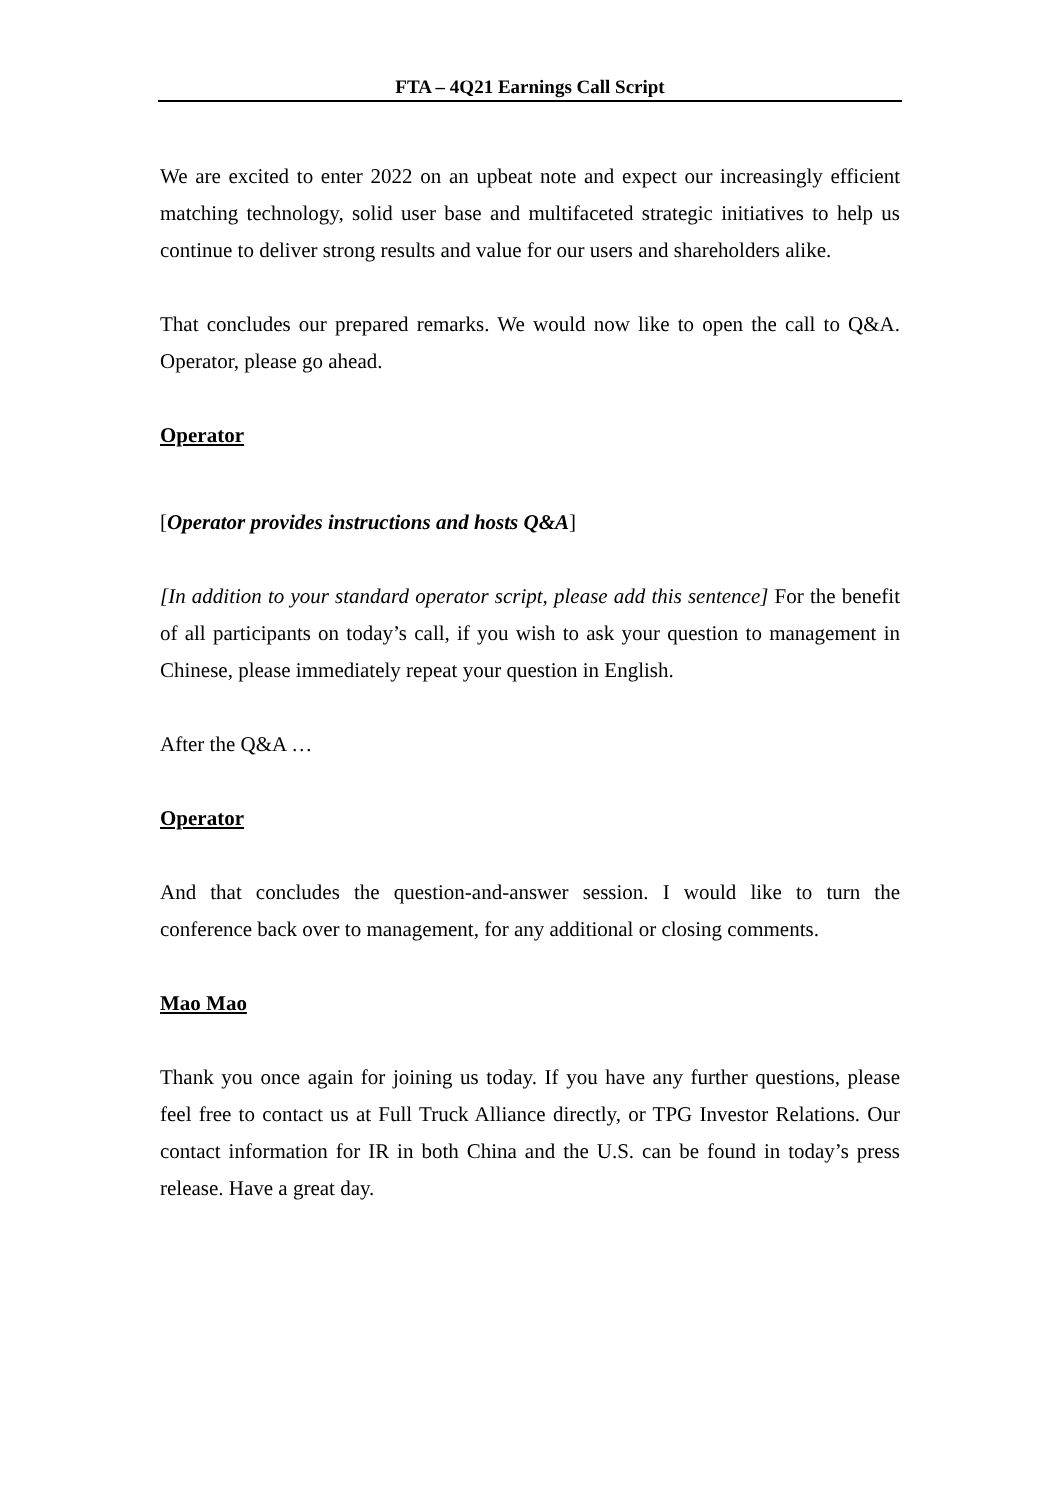FTA – 4Q21 Earnings Call Script
We are excited to enter 2022 on an upbeat note and expect our increasingly efficient matching technology, solid user base and multifaceted strategic initiatives to help us continue to deliver strong results and value for our users and shareholders alike.
That concludes our prepared remarks. We would now like to open the call to Q&A. Operator, please go ahead.
Operator
[Operator provides instructions and hosts Q&A]
[In addition to your standard operator script, please add this sentence] For the benefit of all participants on today’s call, if you wish to ask your question to management in Chinese, please immediately repeat your question in English.
After the Q&A …
Operator
And that concludes the question-and-answer session. I would like to turn the conference back over to management, for any additional or closing comments.
Mao Mao
Thank you once again for joining us today. If you have any further questions, please feel free to contact us at Full Truck Alliance directly, or TPG Investor Relations. Our contact information for IR in both China and the U.S. can be found in today’s press release. Have a great day.